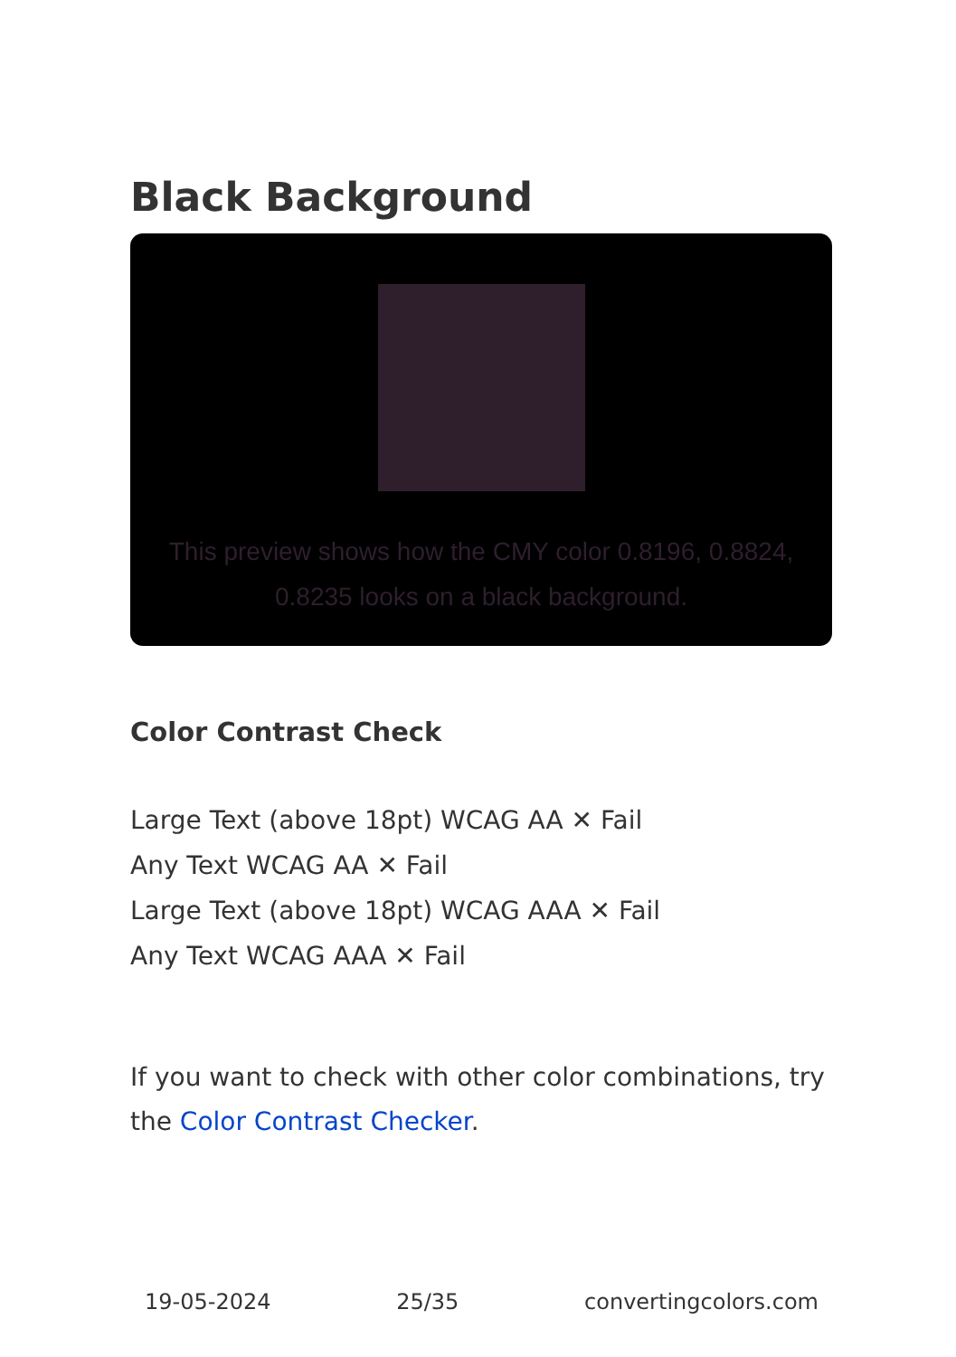Black Background
This preview shows how the CMY color 0.8196, 0.8824, 0.8235 looks on a black background.
Color Contrast Check
Large Text (above 18pt) WCAG AA ✕ Fail
Any Text WCAG AA ✕ Fail
Large Text (above 18pt) WCAG AAA ✕ Fail
Any Text WCAG AAA ✕ Fail
If you want to check with other color combinations, try the Color Contrast Checker.
19-05-2024 25/35 convertingcolors.com